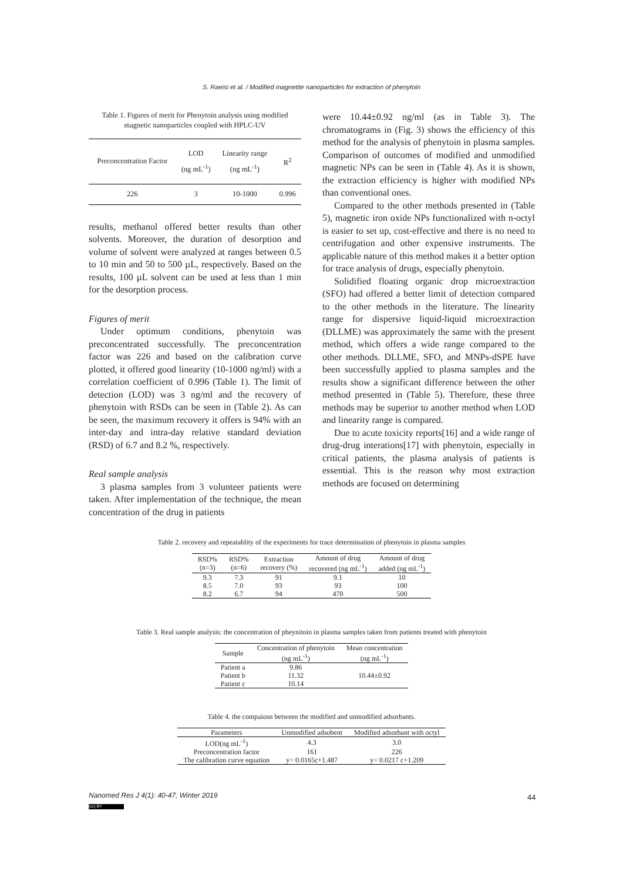S. Raeisi et al. / Modified magnetite nanoparticles for extraction of phenytoin
Table 1. Figures of merit for Phenytoin analysis using modified magnetic nanoparticles coupled with HPLC-UV
| Preconcentration Factor | LOD (ng mL<sup>-1</sup>) | Linearity range (ng mL<sup>-1</sup>) | R<sup>2</sup> |
| --- | --- | --- | --- |
| 226 | 3 | 10-1000 | 0.996 |
results, methanol offered better results than other solvents. Moreover, the duration of desorption and volume of solvent were analyzed at ranges between 0.5 to 10 min and 50 to 500 µL, respectively. Based on the results, 100 µL solvent can be used at less than 1 min for the desorption process.
Figures of merit
Under optimum conditions, phenytoin was preconcentrated successfully. The preconcentration factor was 226 and based on the calibration curve plotted, it offered good linearity (10-1000 ng/ml) with a correlation coefficient of 0.996 (Table 1). The limit of detection (LOD) was 3 ng/ml and the recovery of phenytoin with RSDs can be seen in (Table 2). As can be seen, the maximum recovery it offers is 94% with an inter-day and intra-day relative standard deviation (RSD) of 6.7 and 8.2 %, respectively.
Real sample analysis
3 plasma samples from 3 volunteer patients were taken. After implementation of the technique, the mean concentration of the drug in patients
were 10.44±0.92 ng/ml (as in Table 3). The chromatograms in (Fig. 3) shows the efficiency of this method for the analysis of phenytoin in plasma samples. Comparison of outcomes of modified and unmodified magnetic NPs can be seen in (Table 4). As it is shown, the extraction efficiency is higher with modified NPs than conventional ones.
Compared to the other methods presented in (Table 5), magnetic iron oxide NPs functionalized with n-octyl is easier to set up, cost-effective and there is no need to centrifugation and other expensive instruments. The applicable nature of this method makes it a better option for trace analysis of drugs, especially phenytoin.
Solidified floating organic drop microextraction (SFO) had offered a better limit of detection compared to the other methods in the literature. The linearity range for dispersive liquid-liquid microextraction (DLLME) was approximately the same with the present method, which offers a wide range compared to the other methods. DLLME, SFO, and MNPs-dSPE have been successfully applied to plasma samples and the results show a significant difference between the other method presented in (Table 5). Therefore, these three methods may be superior to another method when LOD and linearity range is compared.
Due to acute toxicity reports[16] and a wide range of drug-drug interations[17] with phenytoin, especially in critical patients, the plasma analysis of patients is essential. This is the reason why most extraction methods are focused on determining
Table 2. recovery and repeatablity of the experiments for trace determination of phenytoin in plasma samples
| RSD% (n=3) | RSD% (n=6) | Extraction recovery (%) | Amount of drug recovered (ng mL<sup>-1</sup>) | Amount of drug added (ng mL<sup>-1</sup>) |
| --- | --- | --- | --- | --- |
| 9.3 | 7.3 | 91 | 9.1 | 10 |
| 8.5 | 7.0 | 93 | 93 | 100 |
| 8.2 | 6.7 | 94 | 470 | 500 |
Table 3. Real sample analysis: the concentration of pheynitoin in plasma samples taken from patients treated with phenytoin
| Sample | Concentration of phenytoin (ng mL<sup>-1</sup>) | Mean concentration (ng mL<sup>-1</sup>) |
| --- | --- | --- |
| Patient a | 9.86 | 10.44±0.92 |
| Patient b | 11.32 | |
| Patient c | 10.14 | |
Table 4. the compaiosn between the modified and unmodified adsorbants.
| Parameters | Unmodified adsobent | Modified adsorbant with octyl |
| --- | --- | --- |
| LOD(ng mL<sup>-1</sup>) | 4.3 | 3.0 |
| Preconcentration factor | 161 | 226 |
| The calibration curve equation | y= 0.0165c+1.487 | y= 0.0217 c+1.209 |
Nanomed Res J 4(1): 40-47, Winter 2019
44
(cc) BY